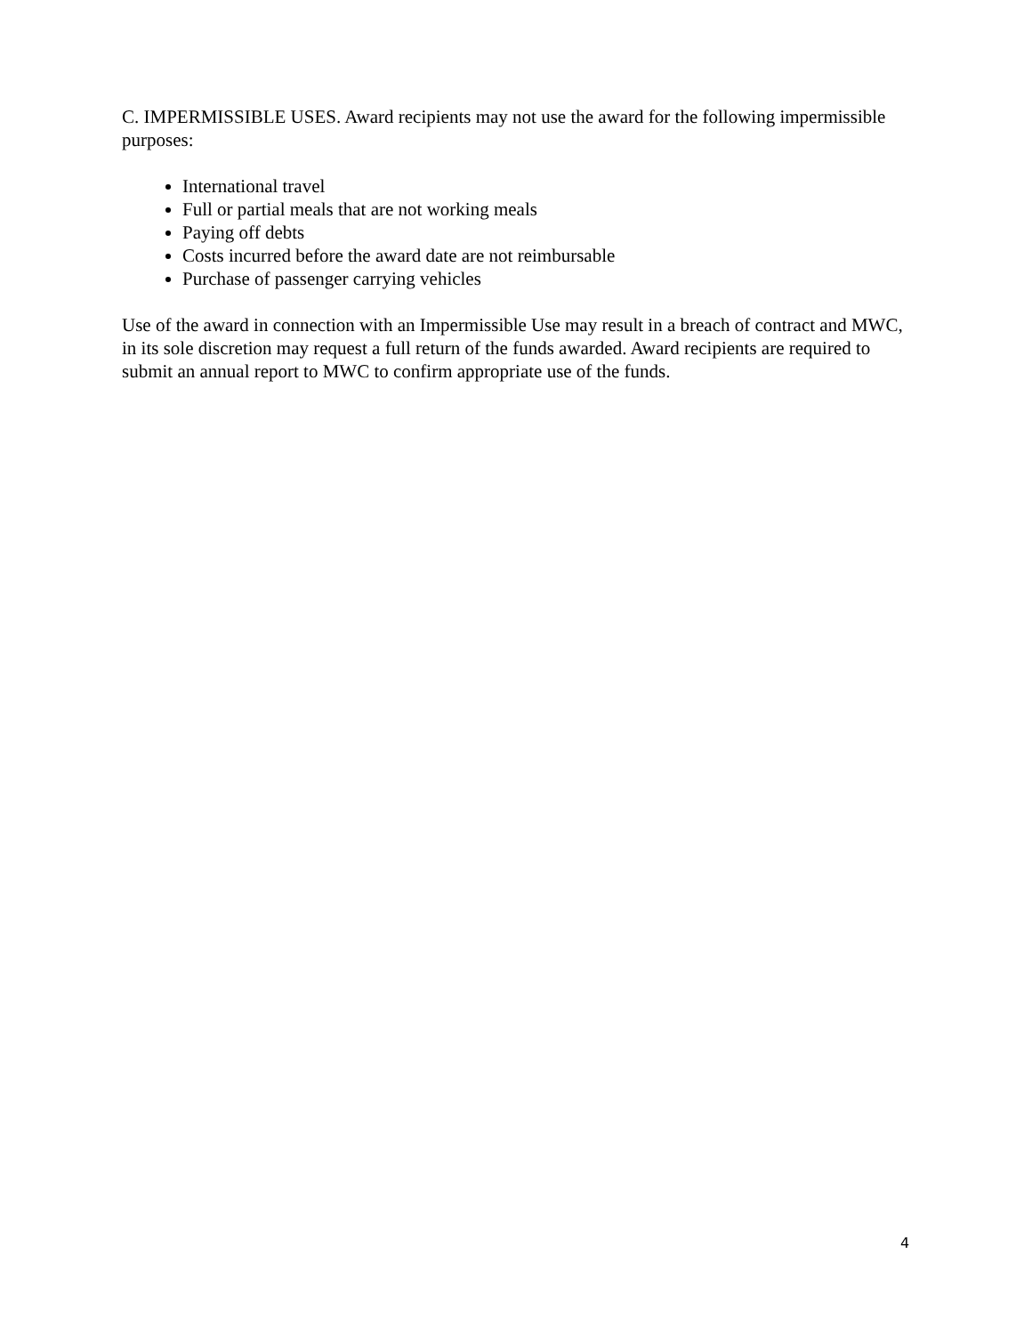C. IMPERMISSIBLE USES. Award recipients may not use the award for the following impermissible purposes:
International travel
Full or partial meals that are not working meals
Paying off debts
Costs incurred before the award date are not reimbursable
Purchase of passenger carrying vehicles
Use of the award in connection with an Impermissible Use may result in a breach of contract and MWC, in its sole discretion may request a full return of the funds awarded. Award recipients are required to submit an annual report to MWC to confirm appropriate use of the funds.
4